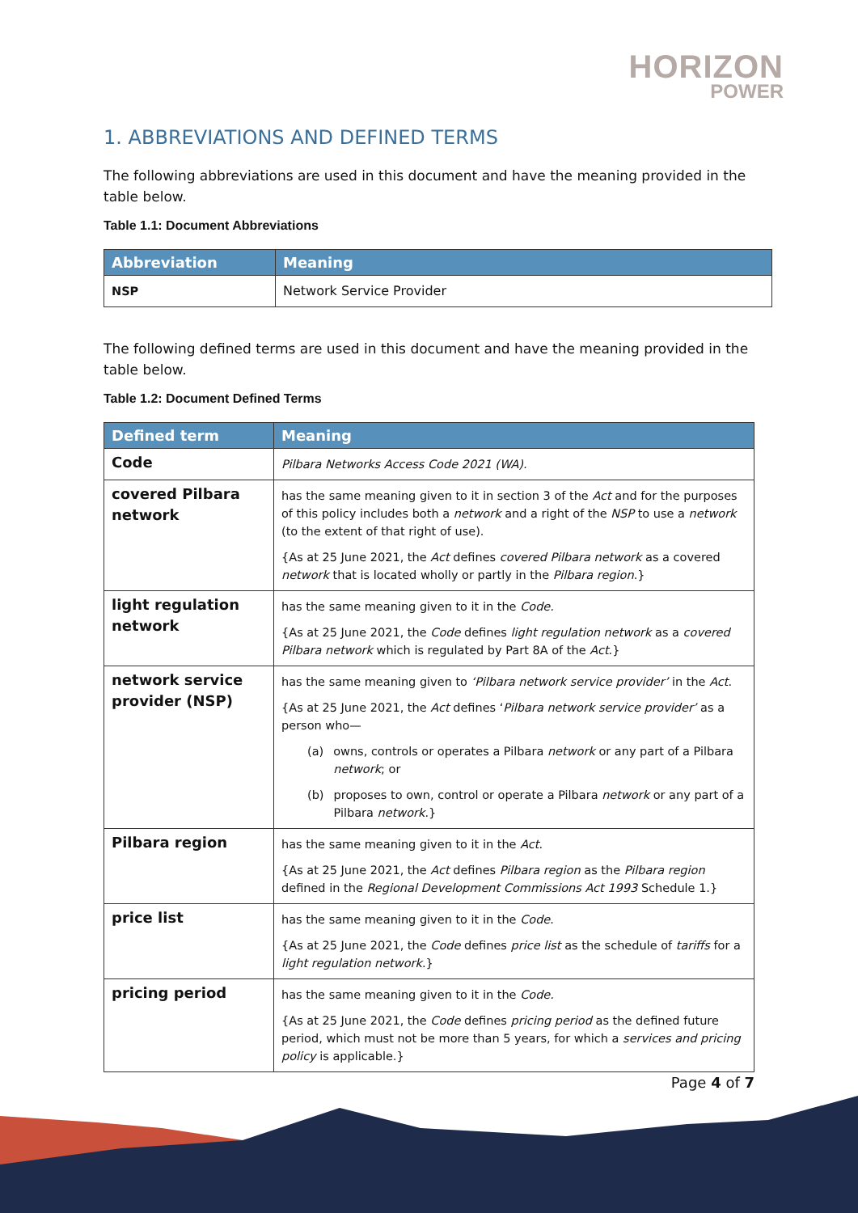HORIZON
POWER
1. ABBREVIATIONS AND DEFINED TERMS
The following abbreviations are used in this document and have the meaning provided in the table below.
Table 1.1: Document Abbreviations
| Abbreviation | Meaning |
| --- | --- |
| NSP | Network Service Provider |
The following defined terms are used in this document and have the meaning provided in the table below.
Table 1.2: Document Defined Terms
| Defined term | Meaning |
| --- | --- |
| Code | Pilbara Networks Access Code 2021 (WA). |
| covered Pilbara network | has the same meaning given to it in section 3 of the Act and for the purposes of this policy includes both a network and a right of the NSP to use a network (to the extent of that right of use). {As at 25 June 2021, the Act defines covered Pilbara network as a covered network that is located wholly or partly in the Pilbara region .} |
| light regulation network | has the same meaning given to it in the Code. {As at 25 June 2021, the Code defines light regulation network as a covered Pilbara network which is regulated by Part 8A of the Act .} |
| network service provider (NSP) | has the same meaning given to ‘Pilbara network service provider’ in the Act . {As at 25 June 2021, the Act defines ‘ Pilbara network service provider’ as a person who— (a) owns, controls or operates a Pilbara network or any part of a Pilbara network ; or (b) proposes to own, control or operate a Pilbara network or any part of a Pilbara network .} |
| Pilbara region | has the same meaning given to it in the Act . {As at 25 June 2021, the Act defines Pilbara region as the Pilbara region defined in the Regional Development Commissions Act 1993 Schedule 1.} |
| price list | has the same meaning given to it in the Code . {As at 25 June 2021, the Code defines price list as the schedule of tariffs for a light regulation network .} |
| pricing period | has the same meaning given to it in the Code. {As at 25 June 2021, the Code defines pricing period as the defined future period, which must not be more than 5 years, for which a services and pricing policy is applicable.} |
Page 4 of 7